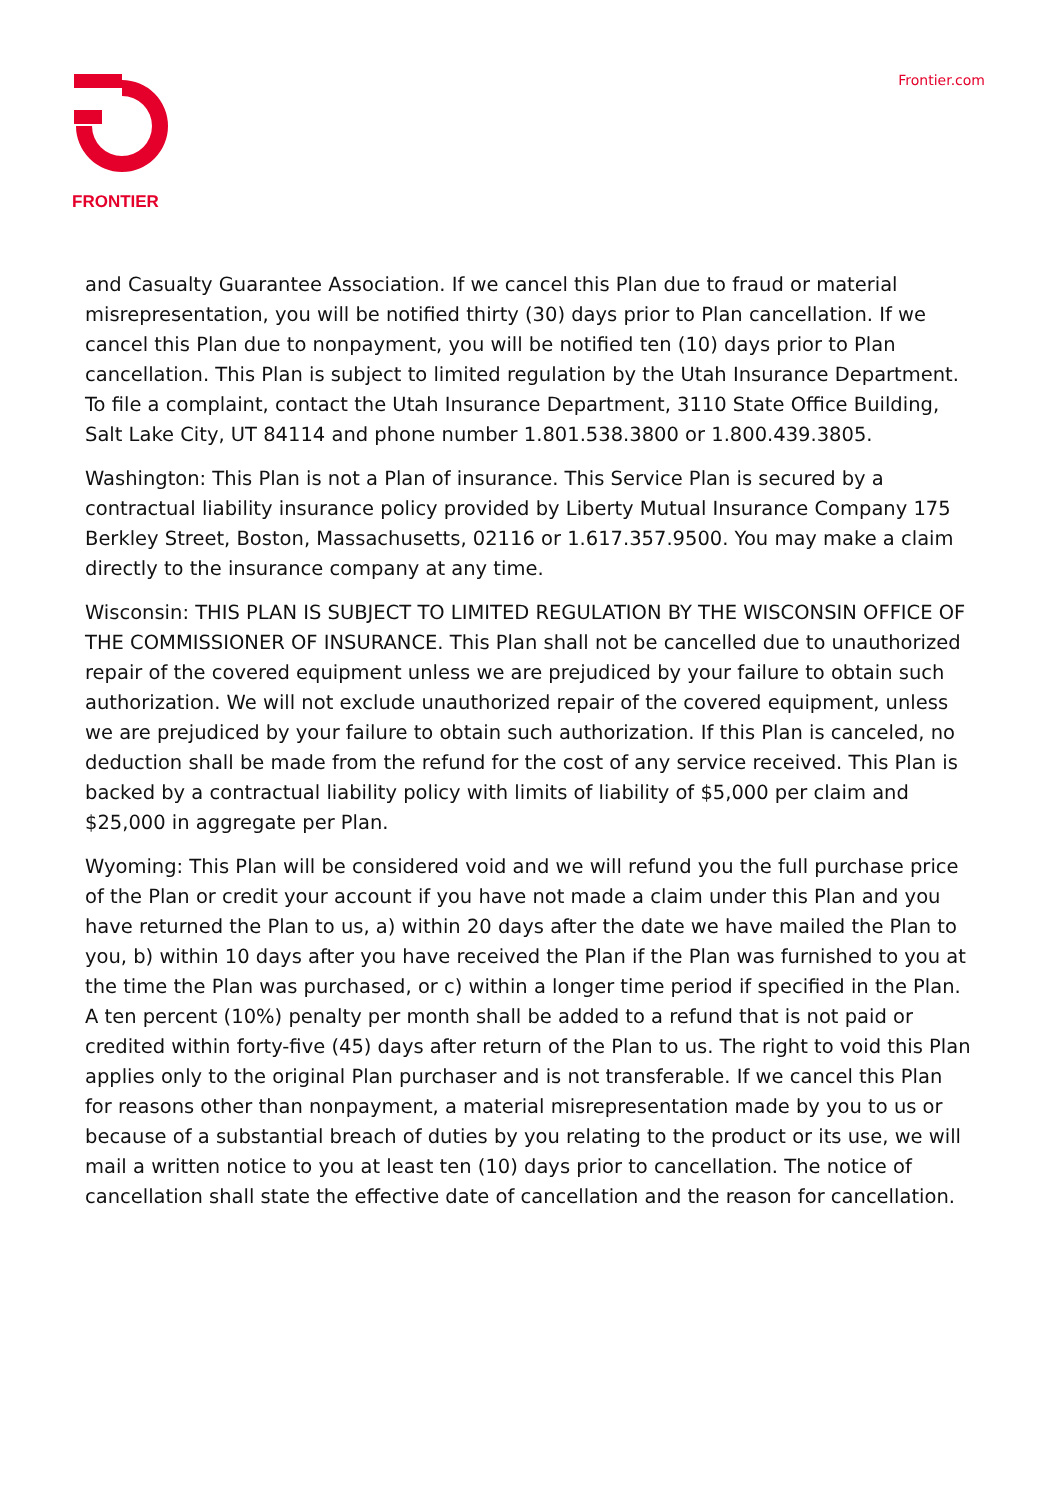FRONTIER Frontier.com
and Casualty Guarantee Association. If we cancel this Plan due to fraud or material misrepresentation, you will be notified thirty (30) days prior to Plan cancellation. If we cancel this Plan due to nonpayment, you will be notified ten (10) days prior to Plan cancellation. This Plan is subject to limited regulation by the Utah Insurance Department. To file a complaint, contact the Utah Insurance Department, 3110 State Office Building, Salt Lake City, UT 84114 and phone number 1.801.538.3800 or 1.800.439.3805.
Washington: This Plan is not a Plan of insurance. This Service Plan is secured by a contractual liability insurance policy provided by Liberty Mutual Insurance Company 175 Berkley Street, Boston, Massachusetts, 02116 or 1.617.357.9500. You may make a claim directly to the insurance company at any time.
Wisconsin: THIS PLAN IS SUBJECT TO LIMITED REGULATION BY THE WISCONSIN OFFICE OF THE COMMISSIONER OF INSURANCE. This Plan shall not be cancelled due to unauthorized repair of the covered equipment unless we are prejudiced by your failure to obtain such authorization. We will not exclude unauthorized repair of the covered equipment, unless we are prejudiced by your failure to obtain such authorization. If this Plan is canceled, no deduction shall be made from the refund for the cost of any service received. This Plan is backed by a contractual liability policy with limits of liability of $5,000 per claim and $25,000 in aggregate per Plan.
Wyoming: This Plan will be considered void and we will refund you the full purchase price of the Plan or credit your account if you have not made a claim under this Plan and you have returned the Plan to us, a) within 20 days after the date we have mailed the Plan to you, b) within 10 days after you have received the Plan if the Plan was furnished to you at the time the Plan was purchased, or c) within a longer time period if specified in the Plan. A ten percent (10%) penalty per month shall be added to a refund that is not paid or credited within forty-five (45) days after return of the Plan to us. The right to void this Plan applies only to the original Plan purchaser and is not transferable. If we cancel this Plan for reasons other than nonpayment, a material misrepresentation made by you to us or because of a substantial breach of duties by you relating to the product or its use, we will mail a written notice to you at least ten (10) days prior to cancellation. The notice of cancellation shall state the effective date of cancellation and the reason for cancellation.